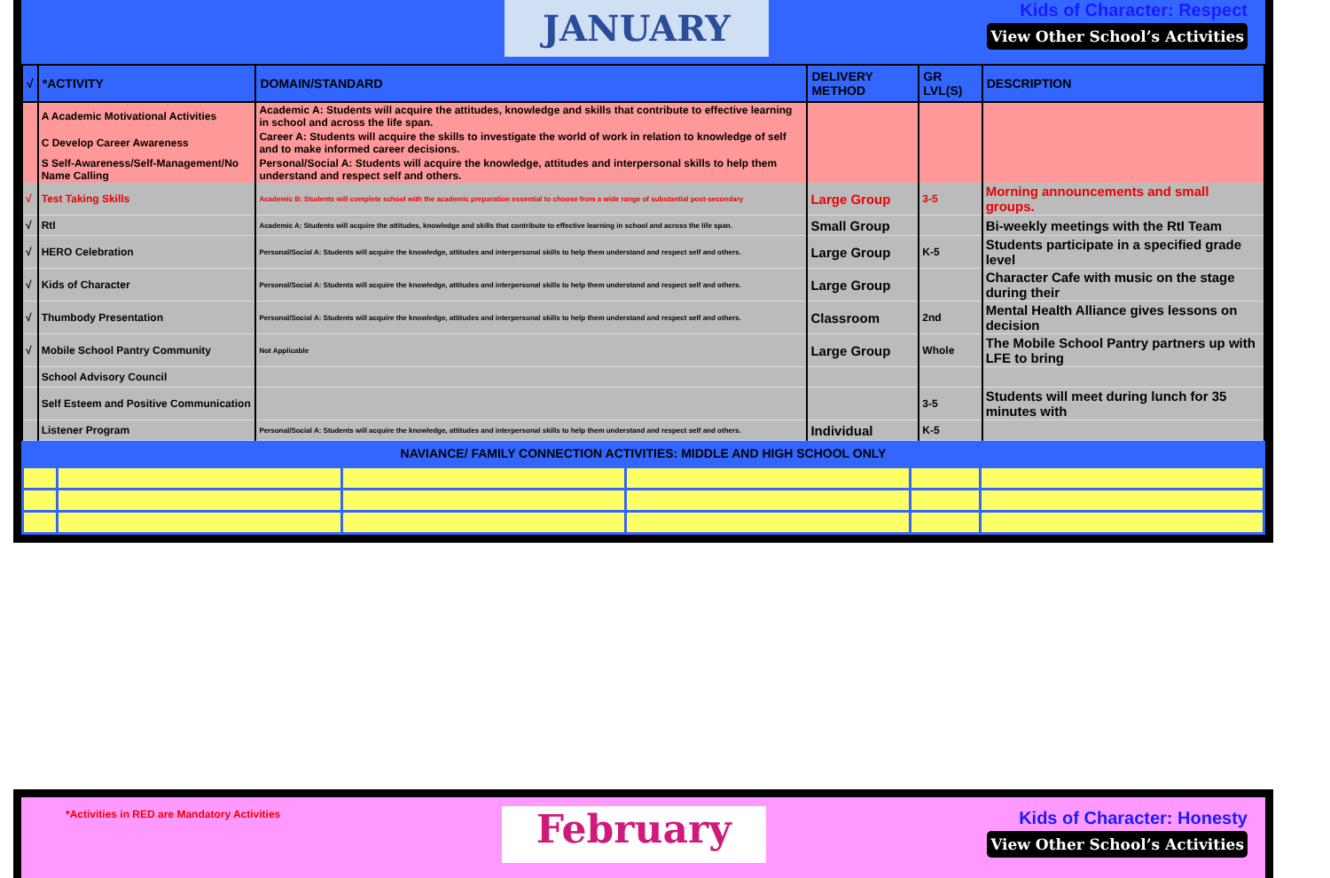JANUARY
Kids of Character: Respect
View Other School’s Activities
| √ | *ACTIVITY | DOMAIN/STANDARD | DELIVERY METHOD | GR LVL(S) | DESCRIPTION |
| --- | --- | --- | --- | --- | --- |
| | A Academic Motivational Activities | Academic A: Students will acquire the attitudes, knowledge and skills that contribute to effective learning in school and across the life span. | | | |
| | C Develop Career Awareness | Career A: Students will acquire the skills to investigate the world of work in relation to knowledge of self and to make informed career decisions. | | | |
| | S Self-Awareness/Self-Management/No Name Calling | Personal/Social A: Students will acquire the knowledge, attitudes and interpersonal skills to help them understand and respect self and others. | | | |
| √ | Test Taking Skills | Academic B: Students will complete school with the academic preparation essential to choose from a wide range of substantial post-secondary | Large Group | 3-5 | Morning announcements and small groups. |
| √ | RtI | Academic A: Students will acquire the attitudes, knowledge and skills that contribute to effective learning in school and across the life span. | Small Group | | Bi-weekly meetings with the RtI Team |
| √ | HERO Celebration | Personal/Social A: Students will acquire the knowledge, attitudes and interpersonal skills to help them understand and respect self and others. | Large Group | K-5 | Students participate in a specified grade level |
| √ | Kids of Character | Personal/Social A: Students will acquire the knowledge, attitudes and interpersonal skills to help them understand and respect self and others. | Large Group | | Character Cafe with music on the stage during their |
| √ | Thumbody Presentation | Personal/Social A: Students will acquire the knowledge, attitudes and interpersonal skills to help them understand and respect self and others. | Classroom | 2nd | Mental Health Alliance gives lessons on decision |
| √ | Mobile School Pantry Community | Not Applicable | Large Group | Whole | The Mobile School Pantry partners up with LFE to bring |
| | School Advisory Council | | | | |
| | Self Esteem and Positive Communication | | | 3-5 | Students will meet during lunch for 35 minutes with |
| | Listener Program | Personal/Social A: Students will acquire the knowledge, attitudes and interpersonal skills to help them understand and respect self and others. | Individual | K-5 | |
NAVIANCE/ FAMILY CONNECTION ACTIVITIES: MIDDLE AND HIGH SCHOOL ONLY
*Activities in RED are Mandatory Activities
February
Kids of Character: Honesty
View Other School’s Activities